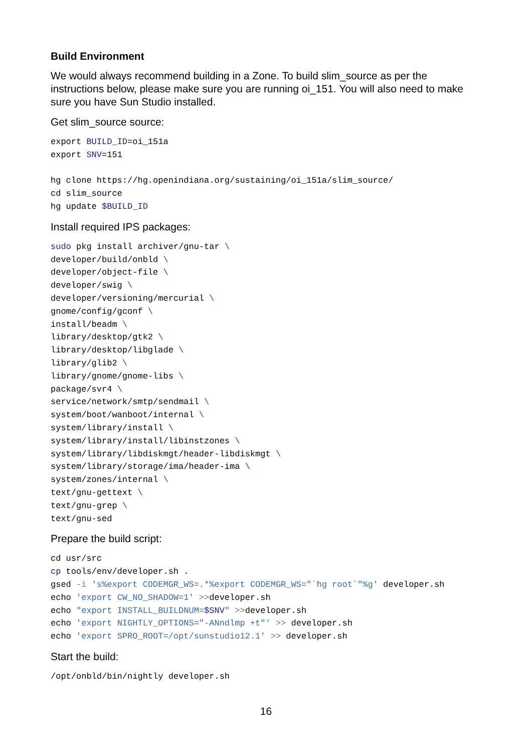Build Environment
We would always recommend building in a Zone. To build slim_source as per the instructions below, please make sure you are running oi_151. You will also need to make sure you have Sun Studio installed.
Get slim_source source:
export BUILD_ID=oi_151a
export SNV=151

hg clone https://hg.openindiana.org/sustaining/oi_151a/slim_source/
cd slim_source
hg update $BUILD_ID
Install required IPS packages:
sudo pkg install archiver/gnu-tar \
developer/build/onbld \
developer/object-file \
developer/swig \
developer/versioning/mercurial \
gnome/config/gconf \
install/beadm \
library/desktop/gtk2 \
library/desktop/libglade \
library/glib2 \
library/gnome/gnome-libs \
package/svr4 \
service/network/smtp/sendmail \
system/boot/wanboot/internal \
system/library/install \
system/library/install/libinstzones \
system/library/libdiskmgt/header-libdiskmgt \
system/library/storage/ima/header-ima \
system/zones/internal \
text/gnu-gettext \
text/gnu-grep \
text/gnu-sed
Prepare the build script:
cd usr/src
cp tools/env/developer.sh .
gsed -i 's%export CODEMGR_WS=.*%export CODEMGR_WS="`hg root`"%g' developer.sh
echo 'export CW_NO_SHADOW=1' >>developer.sh
echo "export INSTALL_BUILDNUM=$SNV" >>developer.sh
echo 'export NIGHTLY_OPTIONS="-ANndlmp +t"' >> developer.sh
echo 'export SPRO_ROOT=/opt/sunstudio12.1' >> developer.sh
Start the build:
/opt/onbld/bin/nightly developer.sh
16